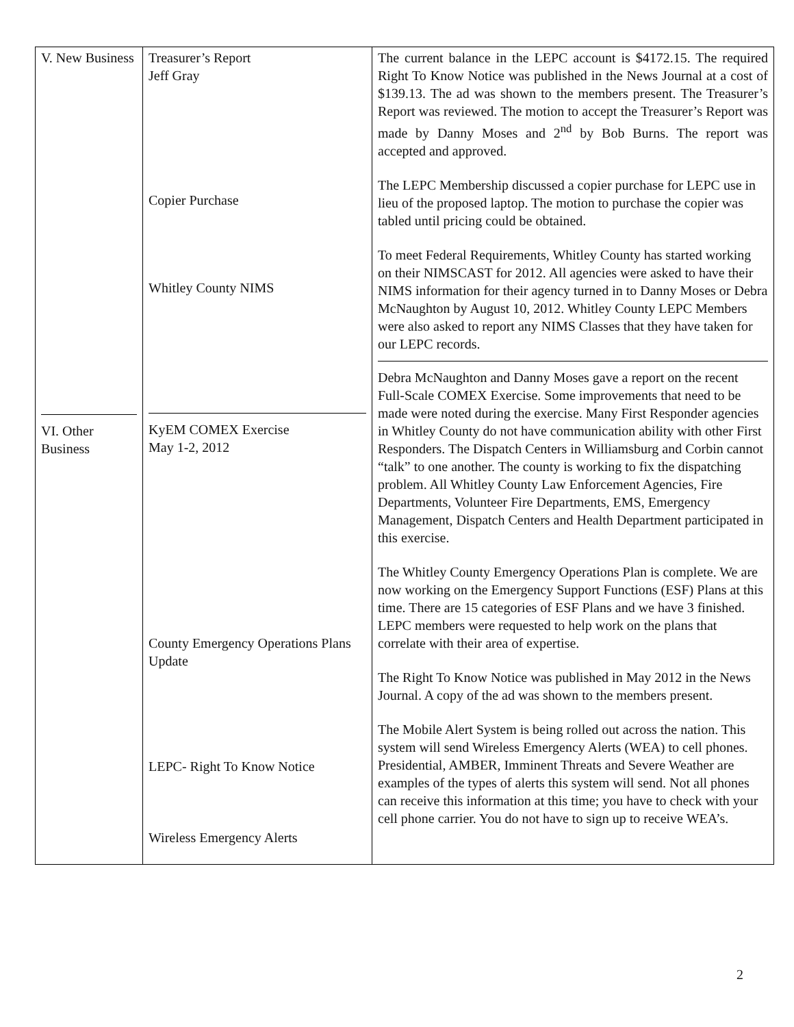| V. New Business VI. Other Business | Treasurer’s Report Jeff Gray Copier Purchase Whitley County NIMS KyEM COMEX Exercise May 1-2, 2012 County Emergency Operations Plans Update LEPC- Right To Know Notice Wireless Emergency Alerts | The current balance in the LEPC account is $4172.15. The required Right To Know Notice was published in the News Journal at a cost of $139.13. The ad was shown to the members present. The Treasurer’s Report was reviewed. The motion to accept the Treasurer’s Report was made by Danny Moses and 2<sup>nd</sup> by Bob Burns. The report was accepted and approved. The LEPC Membership discussed a copier purchase for LEPC use in lieu of the proposed laptop. The motion to purchase the copier was tabled until pricing could be obtained. To meet Federal Requirements, Whitley County has started working on their NIMSCAST for 2012. All agencies were asked to have their NIMS information for their agency turned in to Danny Moses or Debra McNaughton by August 10, 2012. Whitley County LEPC Members were also asked to report any NIMS Classes that they have taken for our LEPC records. Debra McNaughton and Danny Moses gave a report on the recent Full-Scale COMEX Exercise. Some improvements that need to be made were noted during the exercise. Many First Responder agencies in Whitley County do not have communication ability with other First Responders. The Dispatch Centers in Williamsburg and Corbin cannot “talk” to one another. The county is working to fix the dispatching problem. All Whitley County Law Enforcement Agencies, Fire Departments, Volunteer Fire Departments, EMS, Emergency Management, Dispatch Centers and Health Department participated in this exercise. The Whitley County Emergency Operations Plan is complete. We are now working on the Emergency Support Functions (ESF) Plans at this time. There are 15 categories of ESF Plans and we have 3 finished. LEPC members were requested to help work on the plans that correlate with their area of expertise. The Right To Know Notice was published in May 2012 in the News Journal. A copy of the ad was shown to the members present. The Mobile Alert System is being rolled out across the nation. This system will send Wireless Emergency Alerts (WEA) to cell phones. Presidential, AMBER, Imminent Threats and Severe Weather are examples of the types of alerts this system will send. Not all phones can receive this information at this time; you have to check with your cell phone carrier. You do not have to sign up to receive WEA’s. |
2